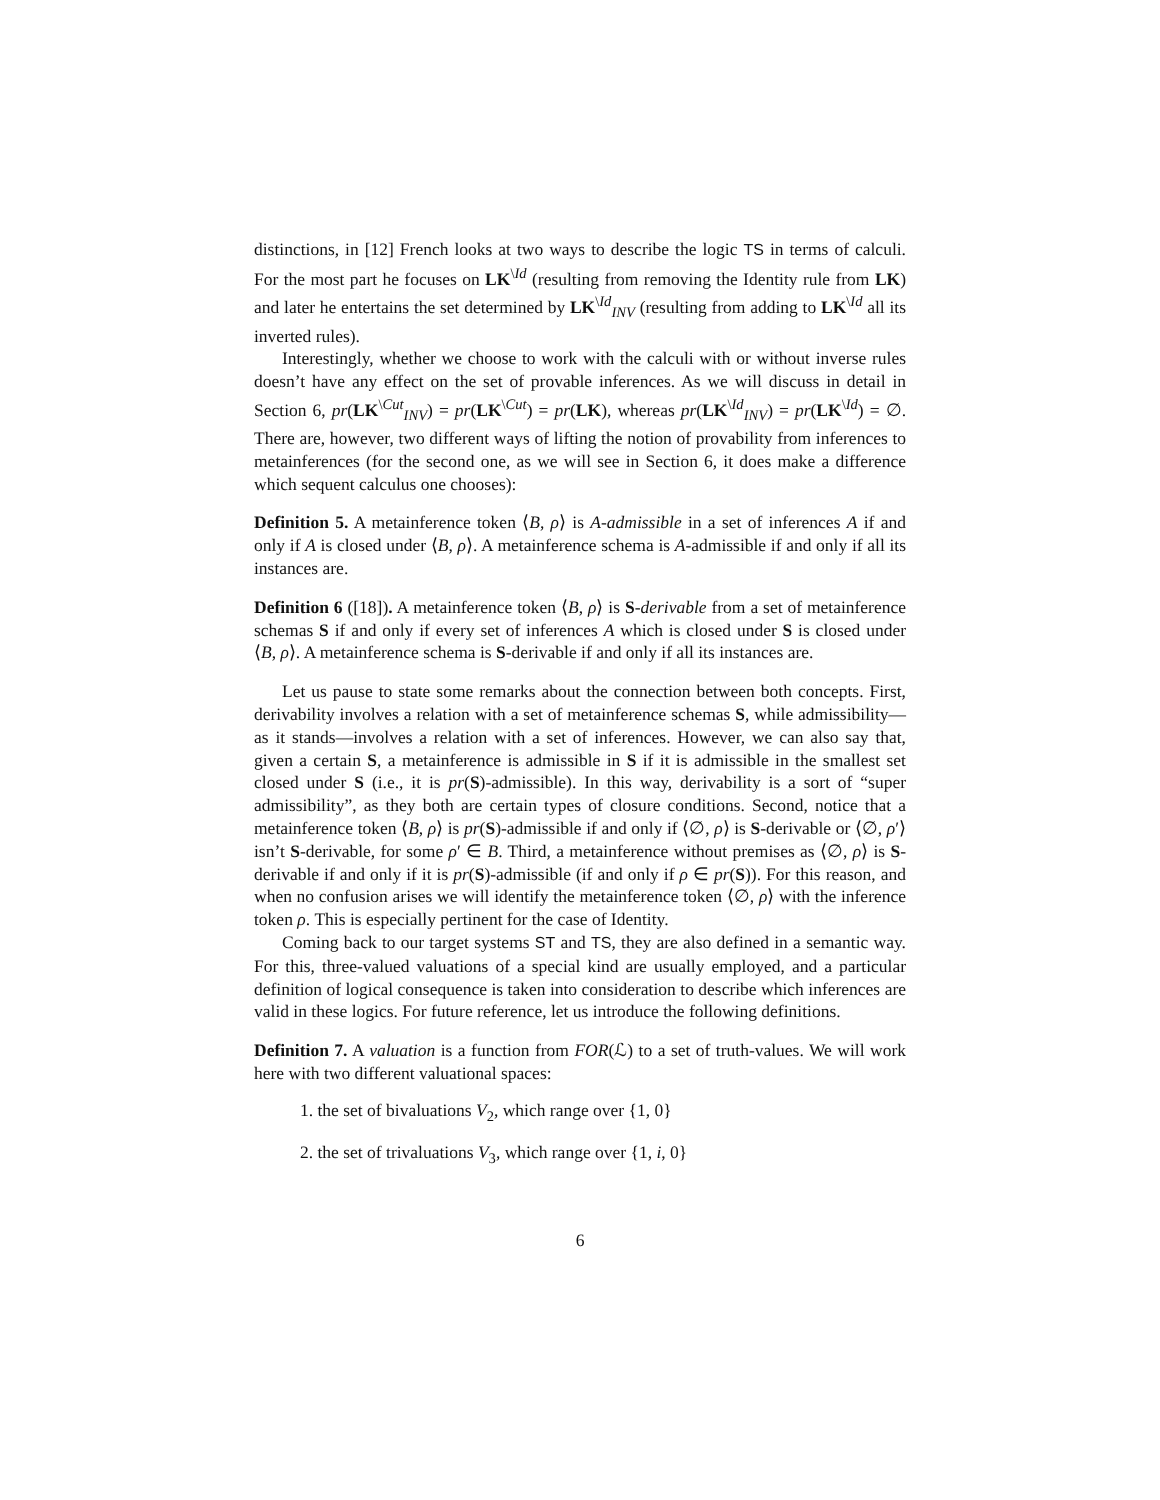distinctions, in [12] French looks at two ways to describe the logic TS in terms of calculi. For the most part he focuses on LK<sup>\Id</sup> (resulting from removing the Identity rule from LK) and later he entertains the set determined by LK<sup>\Id</sup><sub>INV</sub> (resulting from adding to LK<sup>\Id</sup> all its inverted rules).
Interestingly, whether we choose to work with the calculi with or without inverse rules doesn’t have any effect on the set of provable inferences. As we will discuss in detail in Section 6, pr(LK<sup>\Cut</sup><sub>INV</sub>) = pr(LK<sup>\Cut</sup>) = pr(LK), whereas pr(LK<sup>\Id</sup><sub>INV</sub>) = pr(LK<sup>\Id</sup>) = ∅. There are, however, two different ways of lifting the notion of provability from inferences to metainferences (for the second one, as we will see in Section 6, it does make a difference which sequent calculus one chooses):
Definition 5. A metainference token ⟨B, ρ⟩ is A-admissible in a set of inferences A if and only if A is closed under ⟨B, ρ⟩. A metainference schema is A-admissible if and only if all its instances are.
Definition 6 ([18]). A metainference token ⟨B, ρ⟩ is S-derivable from a set of metainference schemas S if and only if every set of inferences A which is closed under S is closed under ⟨B, ρ⟩. A metainference schema is S-derivable if and only if all its instances are.
Let us pause to state some remarks about the connection between both concepts. First, derivability involves a relation with a set of metainference schemas S, while admissibility—as it stands—involves a relation with a set of inferences. However, we can also say that, given a certain S, a metainference is admissible in S if it is admissible in the smallest set closed under S (i.e., it is pr(S)-admissible). In this way, derivability is a sort of “super admissibility”, as they both are certain types of closure conditions. Second, notice that a metainference token ⟨B, ρ⟩ is pr(S)-admissible if and only if ⟨∅, ρ⟩ is S-derivable or ⟨∅, ρ′⟩ isn’t S-derivable, for some ρ′ ∈ B. Third, a metainference without premises as ⟨∅, ρ⟩ is S-derivable if and only if it is pr(S)-admissible (if and only if ρ ∈ pr(S)). For this reason, and when no confusion arises we will identify the metainference token ⟨∅, ρ⟩ with the inference token ρ. This is especially pertinent for the case of Identity.
Coming back to our target systems ST and TS, they are also defined in a semantic way. For this, three-valued valuations of a special kind are usually employed, and a particular definition of logical consequence is taken into consideration to describe which inferences are valid in these logics. For future reference, let us introduce the following definitions.
Definition 7. A valuation is a function from FOR(ℒ) to a set of truth-values. We will work here with two different valuational spaces:
1. the set of bivaluations V<sub>2</sub>, which range over {1, 0}
2. the set of trivaluations V<sub>3</sub>, which range over {1, i, 0}
6